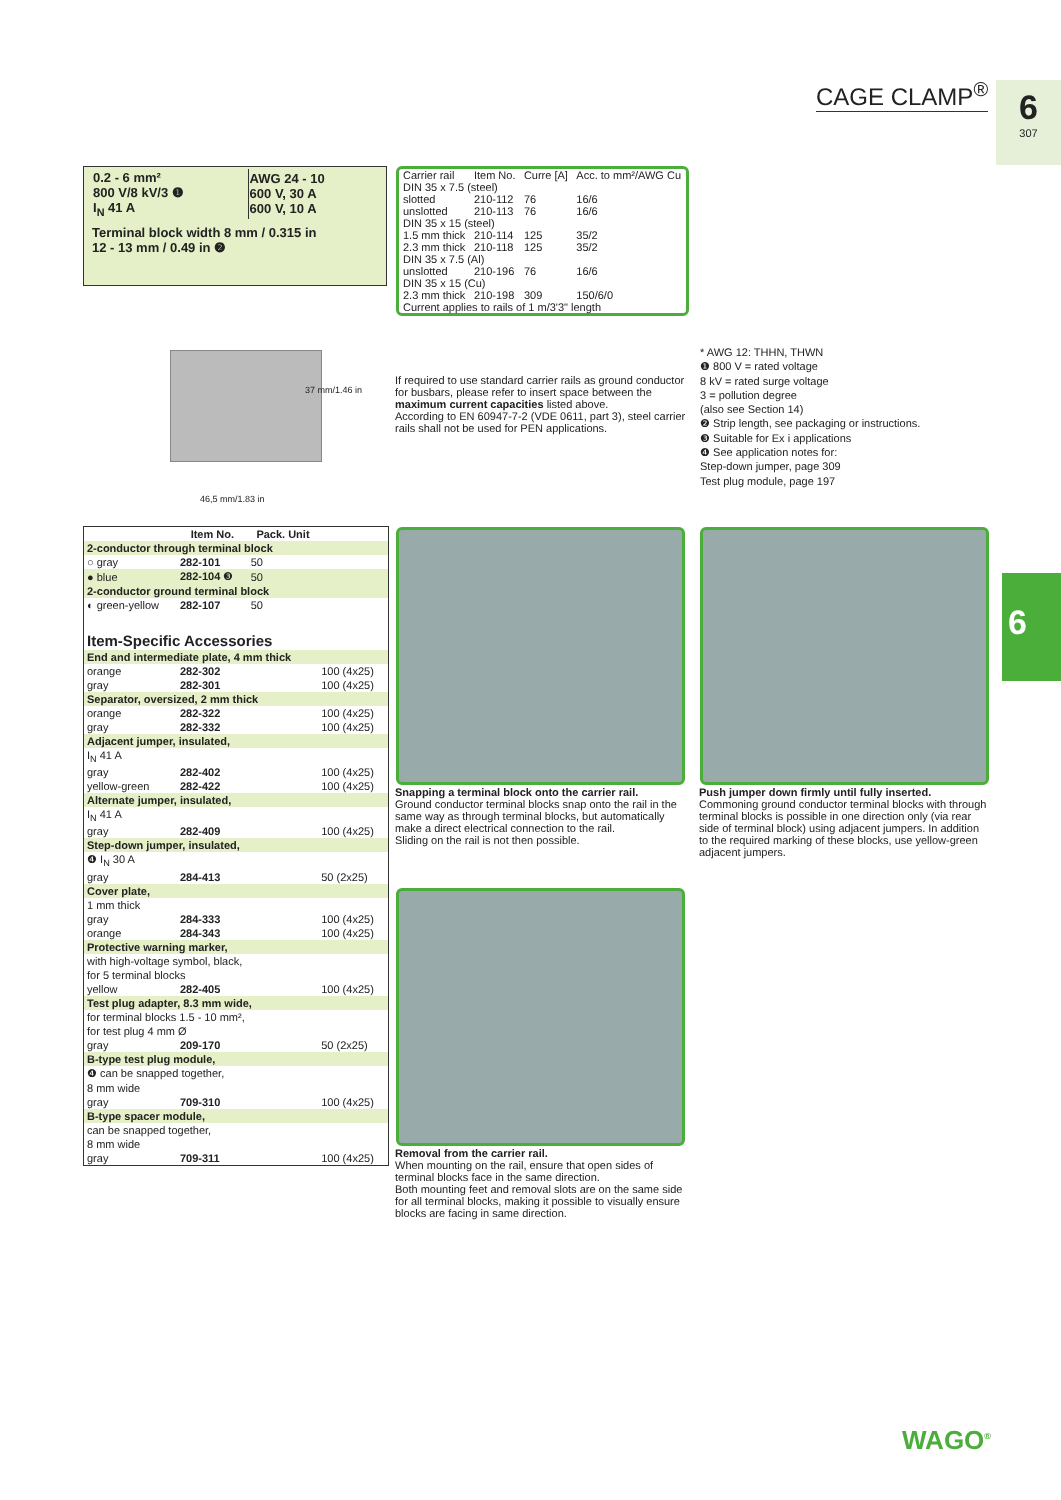CAGE CLAMP<sup>®</sup> 6
307
| 0.2 - 6 mm² 800 V/8 kV/3 ❶ I<sub>N</sub> 41 A | AWG 24 - 10 600 V, 30 A 600 V, 10 A |
Terminal block width 8 mm / 0.315 in
12 - 13 mm / 0.49 in ❷
| Carrier rail | Item No. | Curre [A] | Acc. to mm²/AWG Cu |
| --- | --- | --- | --- |
| DIN 35 x 7.5 (steel) | | | |
| slotted | 210-112 | 76 | 16/6 |
| unslotted | 210-113 | 76 | 16/6 |
| DIN 35 x 15 (steel) | | | |
| 1.5 mm thick | 210-114 | 125 | 35/2 |
| 2.3 mm thick | 210-118 | 125 | 35/2 |
| DIN 35 x 7.5 (Al) | | | |
| unslotted | 210-196 | 76 | 16/6 |
| DIN 35 x 15 (Cu) | | | |
| 2.3 mm thick | 210-198 | 309 | 150/6/0 |
| Current applies to rails of 1 m/3'3" length | | | |
If required to use standard carrier rails as ground conductor for busbars, please refer to insert space between the maximum current capacities listed above.
According to EN 60947-7-2 (VDE 0611, part 3), steel carrier rails shall not be used for PEN applications.
37 mm/1.46 in
46,5 mm/1.83 in
* AWG 12: THHN, THWN
❶ 800 V = rated voltage
8 kV = rated surge voltage
3 = pollution degree
(also see Section 14)
❷ Strip length, see packaging or instructions.
❸ Suitable for Ex i applications
❹ See application notes for:
Step-down jumper, page 309
Test plug module, page 197
6
| | Item No. | Pack. Unit | |
| --- | --- | --- | --- |
| 2-conductor through terminal block | | | |
| ○ gray | 282-101 | 50 | |
| ● blue | 282-104 ❸ | 50 | |
| 2-conductor ground terminal block | | | |
| ◐ green-yellow | 282-107 | 50 | |
| Item-Specific Accessories | | | |
| End and intermediate plate, 4 mm thick | | | |
| orange | 282-302 | | 100 (4x25) |
| gray | 282-301 | | 100 (4x25) |
| Separator, oversized, 2 mm thick | | | |
| orange | 282-322 | | 100 (4x25) |
| gray | 282-332 | | 100 (4x25) |
| Adjacent jumper, insulated, | | | |
| I<sub>N</sub> 41 A | | | |
| gray | 282-402 | | 100 (4x25) |
| yellow-green | 282-422 | | 100 (4x25) |
| Alternate jumper, insulated, | | | |
| I<sub>N</sub> 41 A | | | |
| gray | 282-409 | | 100 (4x25) |
| Step-down jumper, insulated, | | | |
| ❹ I<sub>N</sub> 30 A | | | |
| gray | 284-413 | | 50 (2x25) |
| Cover plate, | | | |
| 1 mm thick | | | |
| gray | 284-333 | | 100 (4x25) |
| orange | 284-343 | | 100 (4x25) |
| Protective warning marker, | | | |
| with high-voltage symbol, black, | | | |
| for 5 terminal blocks | | | |
| yellow | 282-405 | | 100 (4x25) |
| Test plug adapter, 8.3 mm wide, | | | |
| for terminal blocks 1.5 - 10 mm², | | | |
| for test plug 4 mm Ø | | | |
| gray | 209-170 | | 50 (2x25) |
| B-type test plug module, | | | |
| ❹ can be snapped together, | | | |
| 8 mm wide | | | |
| gray | 709-310 | | 100 (4x25) |
| B-type spacer module, | | | |
| can be snapped together, | | | |
| 8 mm wide | | | |
| gray | 709-311 | | 100 (4x25) |
Snapping a terminal block onto the carrier rail.
Ground conductor terminal blocks snap onto the rail in the same way as through terminal blocks, but automatically make a direct electrical connection to the rail.
Sliding on the rail is not then possible.
Push jumper down firmly until fully inserted.
Commoning ground conductor terminal blocks with through terminal blocks is possible in one direction only (via rear side of terminal block) using adjacent jumpers. In addition to the required marking of these blocks, use yellow-green adjacent jumpers.
Removal from the carrier rail.
When mounting on the rail, ensure that open sides of terminal blocks face in the same direction.
Both mounting feet and removal slots are on the same side for all terminal blocks, making it possible to visually ensure blocks are facing in same direction.
WAGO<sup>®</sup>